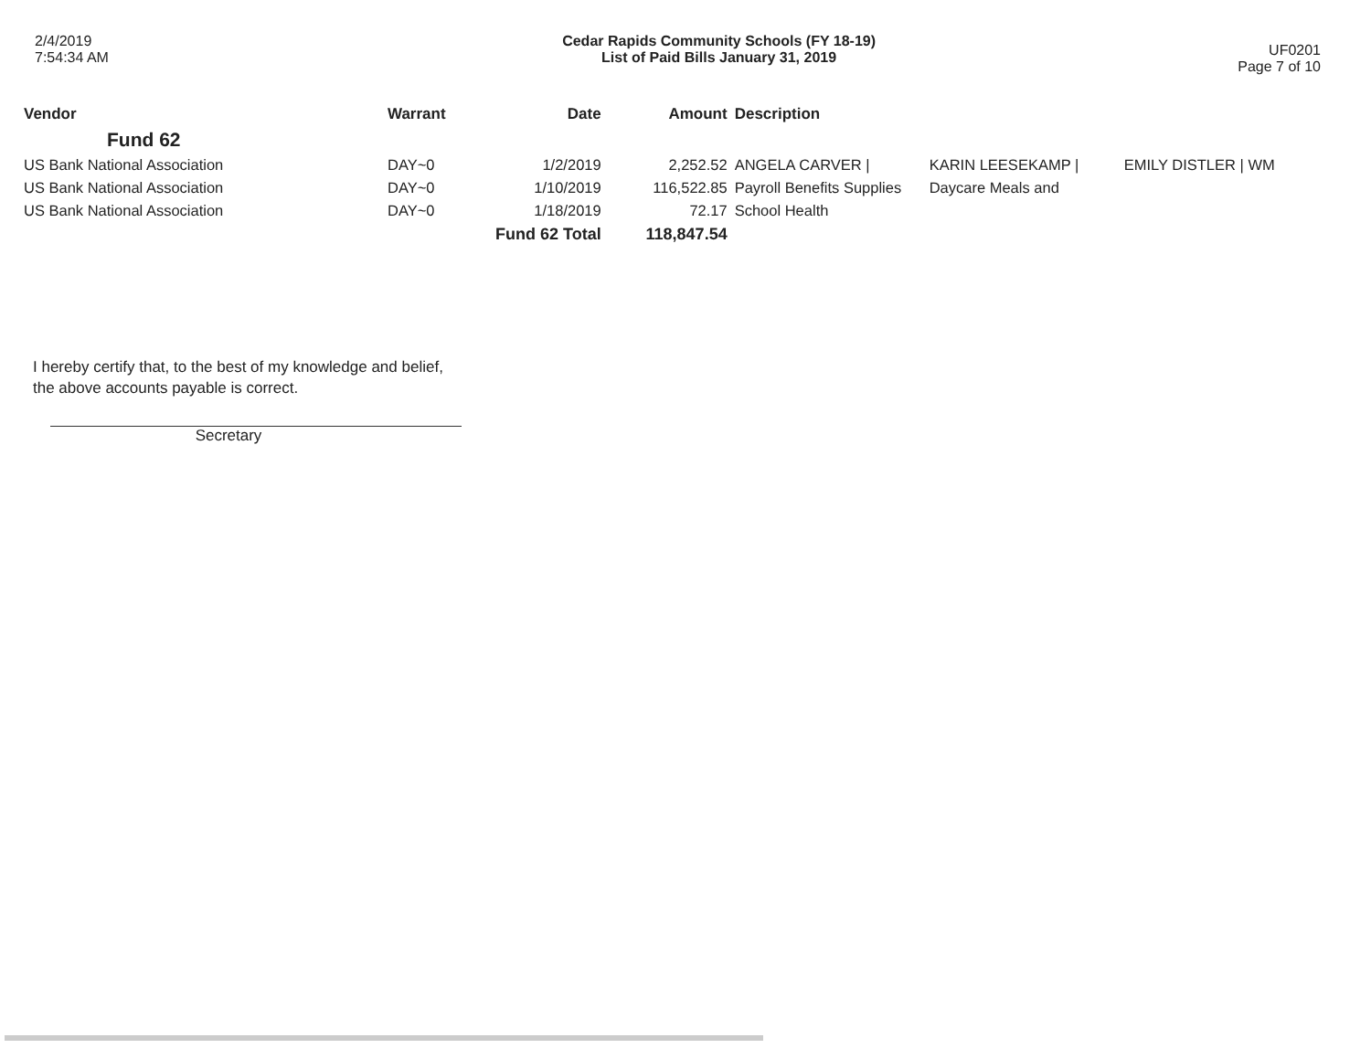2/4/2019
7:54:34 AM
Cedar Rapids Community Schools (FY 18-19)
List of Paid Bills January 31, 2019
UF0201
Page 7 of 10
| Vendor | Warrant | Date | Amount | Description | | |
| --- | --- | --- | --- | --- | --- | --- |
| Fund 62 | | | | | | |
| US Bank National Association | DAY~0 | 1/2/2019 | 2,252.52 | ANGELA CARVER / | KARIN LEESEKAMP / | EMILY DISTLER / WM |
| US Bank National Association | DAY~0 | 1/10/2019 | 116,522.85 | Payroll Benefits Supplies | Daycare Meals and | |
| US Bank National Association | DAY~0 | 1/18/2019 | 72.17 | School Health | | |
| | | Fund 62 Total | 118,847.54 | | | |
I hereby certify that, to the best of my knowledge and belief,
the above accounts payable is correct.
Secretary